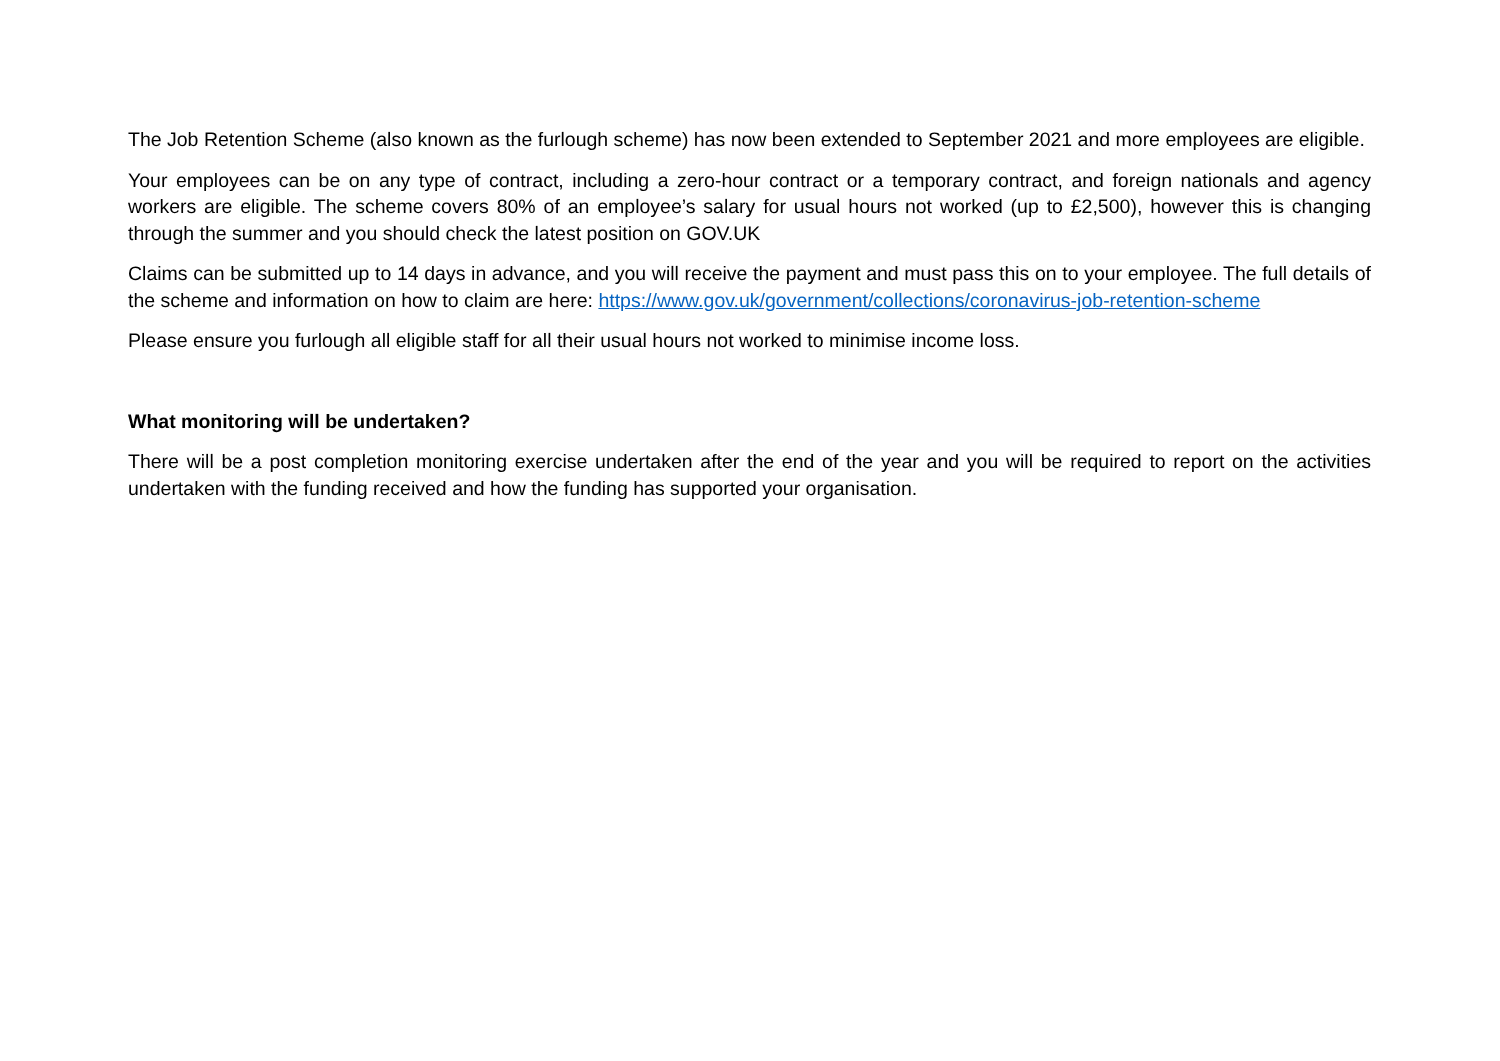The Job Retention Scheme (also known as the furlough scheme) has now been extended to September 2021 and more employees are eligible.
Your employees can be on any type of contract, including a zero-hour contract or a temporary contract, and foreign nationals and agency workers are eligible. The scheme covers 80% of an employee’s salary for usual hours not worked (up to £2,500), however this is changing through the summer and you should check the latest position on GOV.UK
Claims can be submitted up to 14 days in advance, and you will receive the payment and must pass this on to your employee. The full details of the scheme and information on how to claim are here: https://www.gov.uk/government/collections/coronavirus-job-retention-scheme
Please ensure you furlough all eligible staff for all their usual hours not worked to minimise income loss.
What monitoring will be undertaken?
There will be a post completion monitoring exercise undertaken after the end of the year and you will be required to report on the activities undertaken with the funding received and how the funding has supported your organisation.